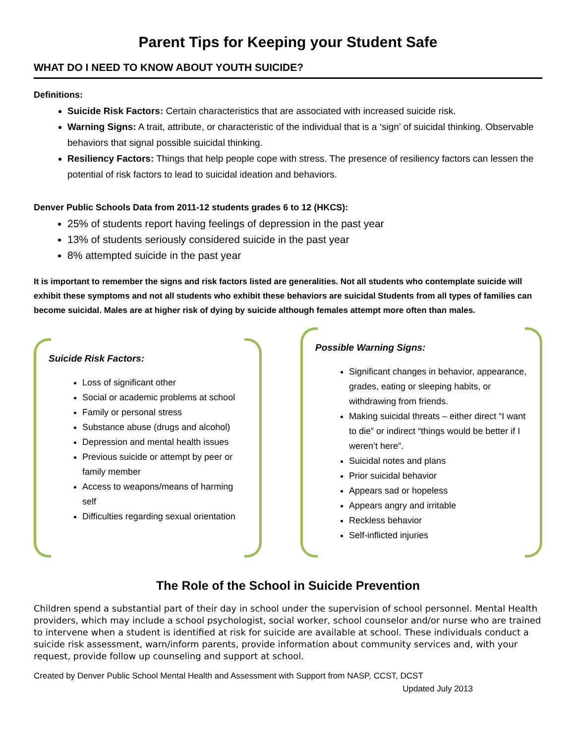Parent Tips for Keeping your Student Safe
WHAT DO I NEED TO KNOW ABOUT YOUTH SUICIDE?
Definitions:
Suicide Risk Factors: Certain characteristics that are associated with increased suicide risk.
Warning Signs: A trait, attribute, or characteristic of the individual that is a ‘sign’ of suicidal thinking. Observable behaviors that signal possible suicidal thinking.
Resiliency Factors: Things that help people cope with stress. The presence of resiliency factors can lessen the potential of risk factors to lead to suicidal ideation and behaviors.
Denver Public Schools Data from 2011-12 students grades 6 to 12 (HKCS):
25% of students report having feelings of depression in the past year
13% of students seriously considered suicide in the past year
8% attempted suicide in the past year
It is important to remember the signs and risk factors listed are generalities. Not all students who contemplate suicide will exhibit these symptoms and not all students who exhibit these behaviors are suicidal Students from all types of families can become suicidal. Males are at higher risk of dying by suicide although females attempt more often than males.
Suicide Risk Factors:
Loss of significant other
Social or academic problems at school
Family or personal stress
Substance abuse (drugs and alcohol)
Depression and mental health issues
Previous suicide or attempt by peer or family member
Access to weapons/means of harming self
Difficulties regarding sexual orientation
Possible Warning Signs:
Significant changes in behavior, appearance, grades, eating or sleeping habits, or withdrawing from friends.
Making suicidal threats – either direct “I want to die” or indirect “things would be better if I weren’t here”.
Suicidal notes and plans
Prior suicidal behavior
Appears sad or hopeless
Appears angry and irritable
Reckless behavior
Self-inflicted injuries
The Role of the School in Suicide Prevention
Children spend a substantial part of their day in school under the supervision of school personnel. Mental Health providers, which may include a school psychologist, social worker, school counselor and/or nurse who are trained to intervene when a student is identified at risk for suicide are available at school. These individuals conduct a suicide risk assessment, warn/inform parents, provide information about community services and, with your request, provide follow up counseling and support at school.
Created by Denver Public School Mental Health and Assessment with Support from NASP, CCST, DCST
Updated July 2013